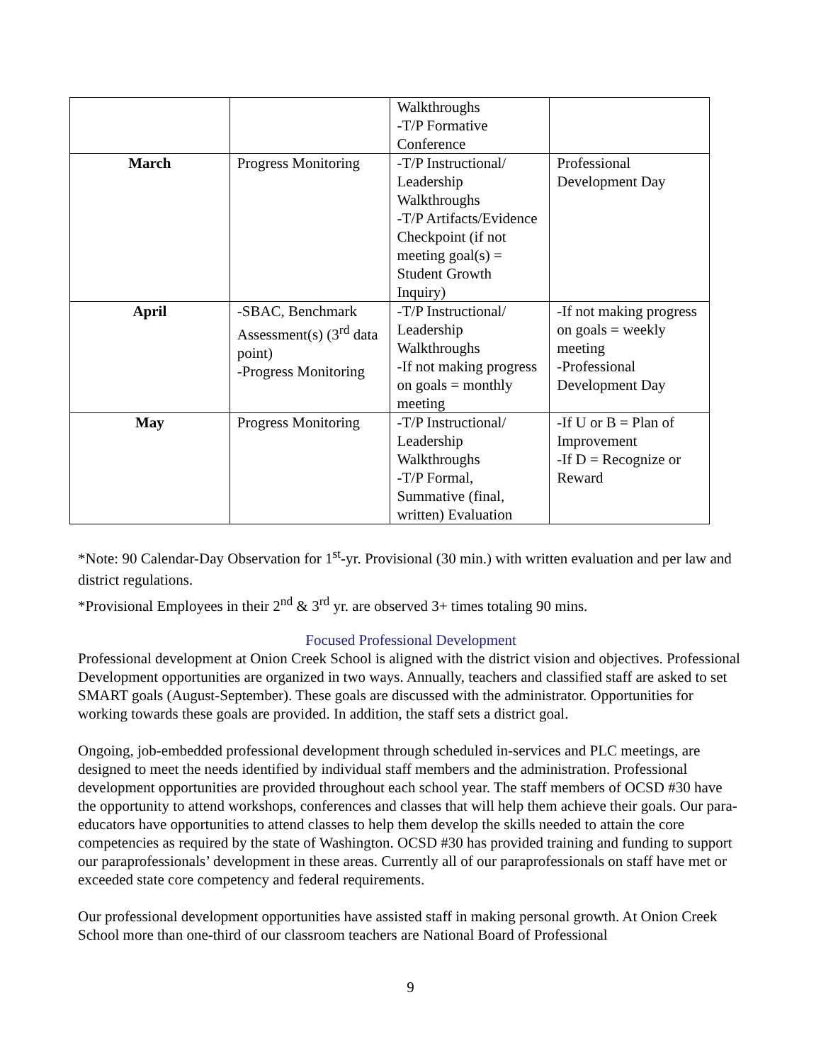| | | Walkthroughs -T/P Formative Conference | |
| March | Progress Monitoring | -T/P Instructional/ Leadership Walkthroughs -T/P Artifacts/Evidence Checkpoint (if not meeting goal(s) = Student Growth Inquiry) | Professional Development Day |
| April | -SBAC, Benchmark Assessment(s) (3<sup>rd</sup> data point) -Progress Monitoring | -T/P Instructional/ Leadership Walkthroughs -If not making progress on goals = monthly meeting | -If not making progress on goals = weekly meeting -Professional Development Day |
| May | Progress Monitoring | -T/P Instructional/ Leadership Walkthroughs -T/P Formal, Summative (final, written) Evaluation | -If U or B = Plan of Improvement -If D = Recognize or Reward |
*Note: 90 Calendar-Day Observation for 1<sup>st</sup>-yr. Provisional (30 min.) with written evaluation and per law and district regulations.
*Provisional Employees in their 2<sup>nd</sup> & 3<sup>rd</sup> yr. are observed 3+ times totaling 90 mins.
Focused Professional Development
Professional development at Onion Creek School is aligned with the district vision and objectives. Professional Development opportunities are organized in two ways. Annually, teachers and classified staff are asked to set SMART goals (August-September). These goals are discussed with the administrator. Opportunities for working towards these goals are provided. In addition, the staff sets a district goal.
Ongoing, job-embedded professional development through scheduled in-services and PLC meetings, are designed to meet the needs identified by individual staff members and the administration. Professional development opportunities are provided throughout each school year. The staff members of OCSD #30 have the opportunity to attend workshops, conferences and classes that will help them achieve their goals. Our para-educators have opportunities to attend classes to help them develop the skills needed to attain the core competencies as required by the state of Washington. OCSD #30 has provided training and funding to support our paraprofessionals’ development in these areas. Currently all of our paraprofessionals on staff have met or exceeded state core competency and federal requirements.
Our professional development opportunities have assisted staff in making personal growth. At Onion Creek School more than one-third of our classroom teachers are National Board of Professional
9